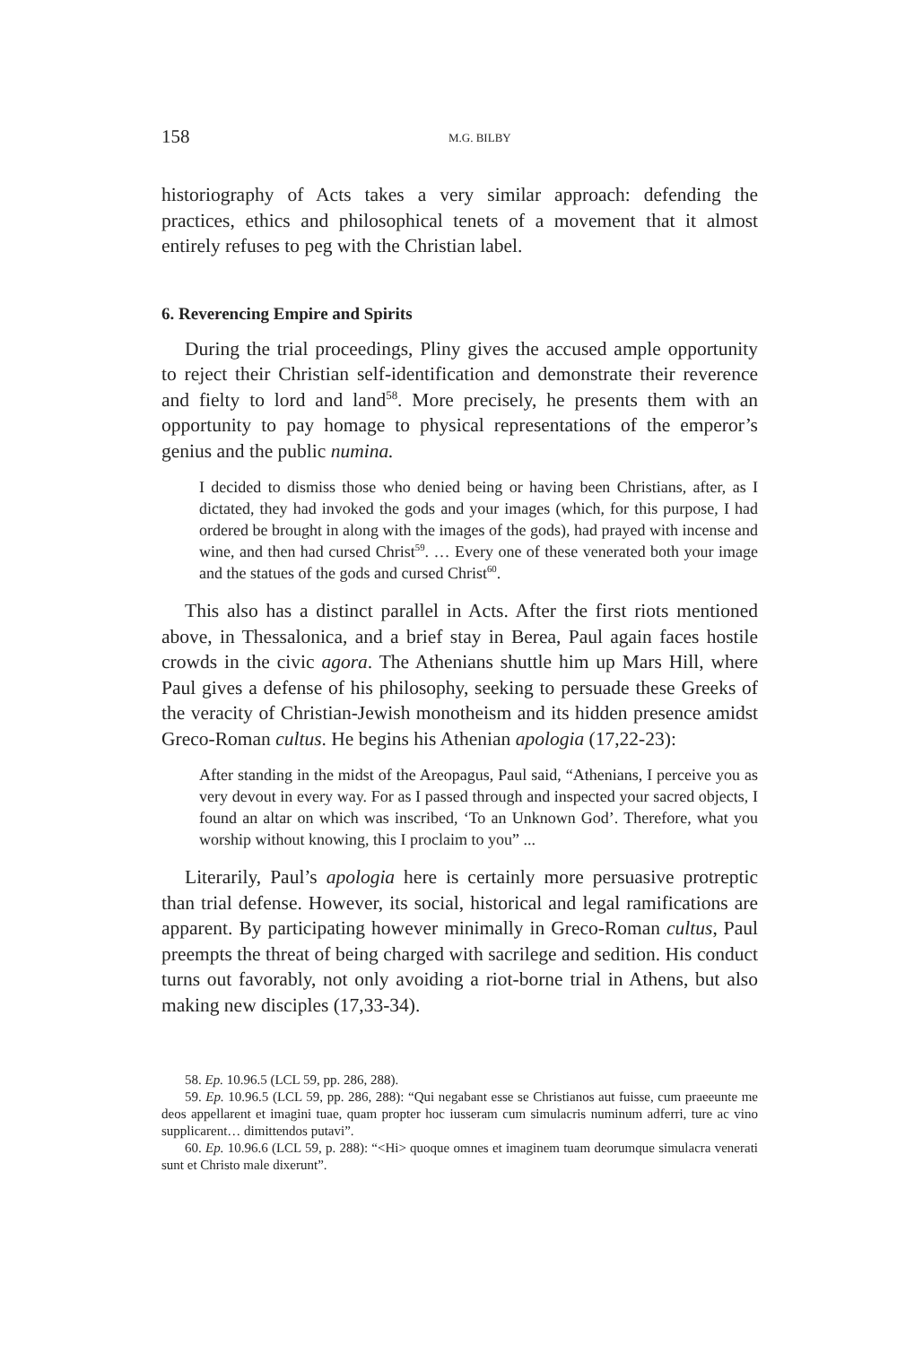158 M.G. BILBY
historiography of Acts takes a very similar approach: defending the practices, ethics and philosophical tenets of a movement that it almost entirely refuses to peg with the Christian label.
6. Reverencing Empire and Spirits
During the trial proceedings, Pliny gives the accused ample opportunity to reject their Christian self-identification and demonstrate their reverence and fielty to lord and land<sup>58</sup>. More precisely, he presents them with an opportunity to pay homage to physical representations of the emperor’s genius and the public numina.
I decided to dismiss those who denied being or having been Christians, after, as I dictated, they had invoked the gods and your images (which, for this purpose, I had ordered be brought in along with the images of the gods), had prayed with incense and wine, and then had cursed Christ<sup>59</sup>. … Every one of these venerated both your image and the statues of the gods and cursed Christ<sup>60</sup>.
This also has a distinct parallel in Acts. After the first riots mentioned above, in Thessalonica, and a brief stay in Berea, Paul again faces hostile crowds in the civic agora. The Athenians shuttle him up Mars Hill, where Paul gives a defense of his philosophy, seeking to persuade these Greeks of the veracity of Christian-Jewish monotheism and its hidden presence amidst Greco-Roman cultus. He begins his Athenian apologia (17,22-23):
After standing in the midst of the Areopagus, Paul said, “Athenians, I perceive you as very devout in every way. For as I passed through and inspected your sacred objects, I found an altar on which was inscribed, ‘To an Unknown God’. Therefore, what you worship without knowing, this I proclaim to you” ...
Literarily, Paul’s apologia here is certainly more persuasive protreptic than trial defense. However, its social, historical and legal ramifications are appar­ent. By participating however minimally in Greco-Roman cultus, Paul pre­empts the threat of being charged with sacrilege and sedition. His conduct turns out favorably, not only avoiding a riot-borne trial in Athens, but also making new disciples (17,33-34).
58. Ep. 10.96.5 (LCL 59, pp. 286, 288).
59. Ep. 10.96.5 (LCL 59, pp. 286, 288): “Qui negabant esse se Christianos aut fuisse, cum praeeunte me deos appellarent et imagini tuae, quam propter hoc iusseram cum simulacris numinum adferri, ture ac vino supplicarent… dimittendos putavi”.
60. Ep. 10.96.6 (LCL 59, p. 288): “<Hi> quoque omnes et imaginem tuam deorumque simulacra venerati sunt et Christo male dixerunt”.